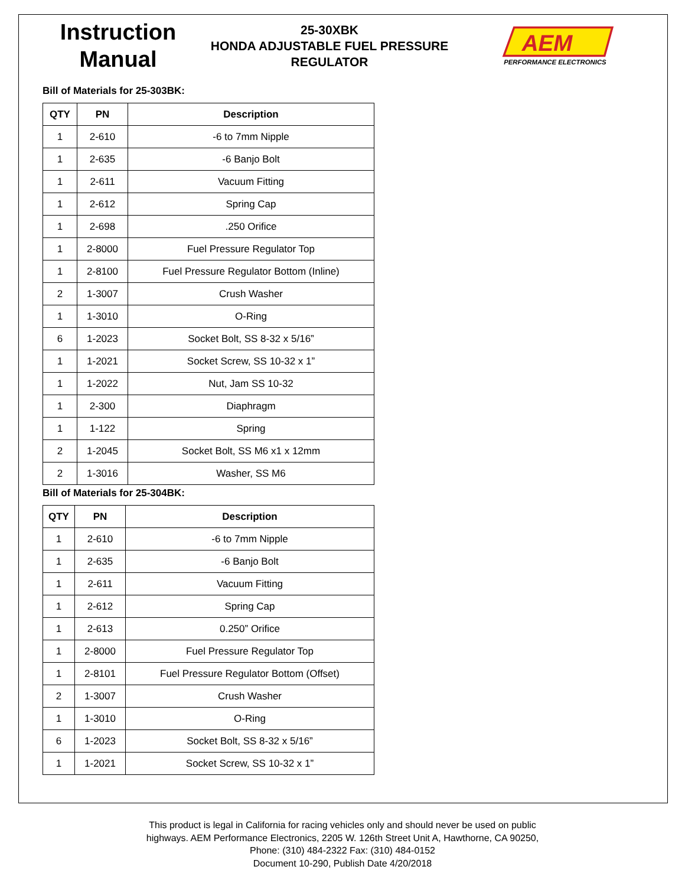Instruction
Manual
25-30XBK
HONDA ADJUSTABLE FUEL PRESSURE
REGULATOR
AEM
PERFORMANCE ELECTRONICS
Bill of Materials for 25-303BK:
| QTY | PN | Description |
| --- | --- | --- |
| 1 | 2-610 | -6 to 7mm Nipple |
| 1 | 2-635 | -6 Banjo Bolt |
| 1 | 2-611 | Vacuum Fitting |
| 1 | 2-612 | Spring Cap |
| 1 | 2-698 | .250 Orifice |
| 1 | 2-8000 | Fuel Pressure Regulator Top |
| 1 | 2-8100 | Fuel Pressure Regulator Bottom (Inline) |
| 2 | 1-3007 | Crush Washer |
| 1 | 1-3010 | O-Ring |
| 6 | 1-2023 | Socket Bolt, SS 8-32 x 5/16” |
| 1 | 1-2021 | Socket Screw, SS 10-32 x 1” |
| 1 | 1-2022 | Nut, Jam SS 10-32 |
| 1 | 2-300 | Diaphragm |
| 1 | 1-122 | Spring |
| 2 | 1-2045 | Socket Bolt, SS M6 x1 x 12mm |
| 2 | 1-3016 | Washer, SS M6 |
Bill of Materials for 25-304BK:
| QTY | PN | Description |
| --- | --- | --- |
| 1 | 2-610 | -6 to 7mm Nipple |
| 1 | 2-635 | -6 Banjo Bolt |
| 1 | 2-611 | Vacuum Fitting |
| 1 | 2-612 | Spring Cap |
| 1 | 2-613 | 0.250” Orifice |
| 1 | 2-8000 | Fuel Pressure Regulator Top |
| 1 | 2-8101 | Fuel Pressure Regulator Bottom (Offset) |
| 2 | 1-3007 | Crush Washer |
| 1 | 1-3010 | O-Ring |
| 6 | 1-2023 | Socket Bolt, SS 8-32 x 5/16” |
| 1 | 1-2021 | Socket Screw, SS 10-32 x 1” |
This product is legal in California for racing vehicles only and should never be used on public
highways. AEM Performance Electronics, 2205 W. 126th Street Unit A, Hawthorne, CA 90250,
Phone: (310) 484-2322 Fax: (310) 484-0152
Document 10-290, Publish Date 4/20/2018